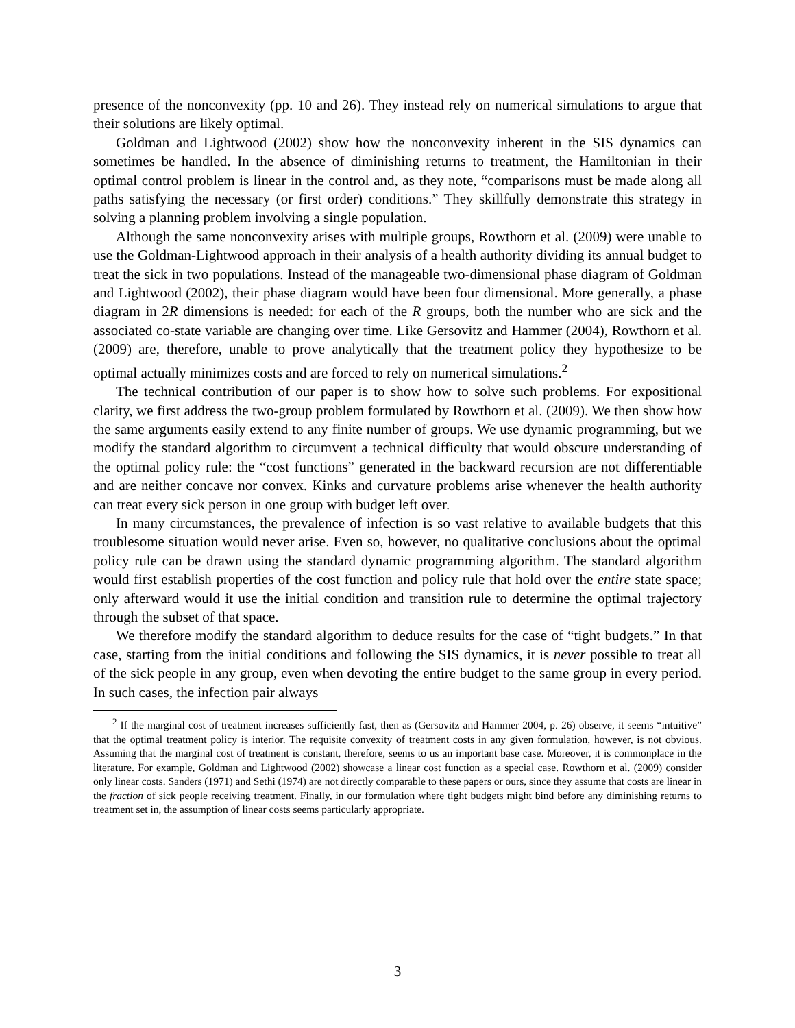presence of the nonconvexity (pp. 10 and 26). They instead rely on numerical simulations to argue that their solutions are likely optimal.
Goldman and Lightwood (2002) show how the nonconvexity inherent in the SIS dynamics can sometimes be handled. In the absence of diminishing returns to treatment, the Hamiltonian in their optimal control problem is linear in the control and, as they note, “comparisons must be made along all paths satisfying the necessary (or first order) conditions.” They skillfully demonstrate this strategy in solving a planning problem involving a single population.
Although the same nonconvexity arises with multiple groups, Rowthorn et al. (2009) were unable to use the Goldman-Lightwood approach in their analysis of a health authority dividing its annual budget to treat the sick in two populations. Instead of the manageable two-dimensional phase diagram of Goldman and Lightwood (2002), their phase diagram would have been four dimensional. More generally, a phase diagram in 2R dimensions is needed: for each of the R groups, both the number who are sick and the associated co-state variable are changing over time. Like Gersovitz and Hammer (2004), Rowthorn et al. (2009) are, therefore, unable to prove analytically that the treatment policy they hypothesize to be optimal actually minimizes costs and are forced to rely on numerical simulations.<sup>2</sup>
The technical contribution of our paper is to show how to solve such problems. For expositional clarity, we first address the two-group problem formulated by Rowthorn et al. (2009). We then show how the same arguments easily extend to any finite number of groups. We use dynamic programming, but we modify the standard algorithm to circumvent a technical difficulty that would obscure understanding of the optimal policy rule: the “cost functions” generated in the backward recursion are not differentiable and are neither concave nor convex. Kinks and curvature problems arise whenever the health authority can treat every sick person in one group with budget left over.
In many circumstances, the prevalence of infection is so vast relative to available budgets that this troublesome situation would never arise. Even so, however, no qualitative conclusions about the optimal policy rule can be drawn using the standard dynamic programming algorithm. The standard algorithm would first establish properties of the cost function and policy rule that hold over the entire state space; only afterward would it use the initial condition and transition rule to determine the optimal trajectory through the subset of that space.
We therefore modify the standard algorithm to deduce results for the case of “tight budgets.” In that case, starting from the initial conditions and following the SIS dynamics, it is never possible to treat all of the sick people in any group, even when devoting the entire budget to the same group in every period. In such cases, the infection pair always
<sup>2</sup> If the marginal cost of treatment increases sufficiently fast, then as (Gersovitz and Hammer 2004, p. 26) observe, it seems “intuitive” that the optimal treatment policy is interior. The requisite convexity of treatment costs in any given formulation, however, is not obvious. Assuming that the marginal cost of treatment is constant, therefore, seems to us an important base case. Moreover, it is commonplace in the literature. For example, Goldman and Lightwood (2002) showcase a linear cost function as a special case. Rowthorn et al. (2009) consider only linear costs. Sanders (1971) and Sethi (1974) are not directly comparable to these papers or ours, since they assume that costs are linear in the fraction of sick people receiving treatment. Finally, in our formulation where tight budgets might bind before any diminishing returns to treatment set in, the assumption of linear costs seems particularly appropriate.
3